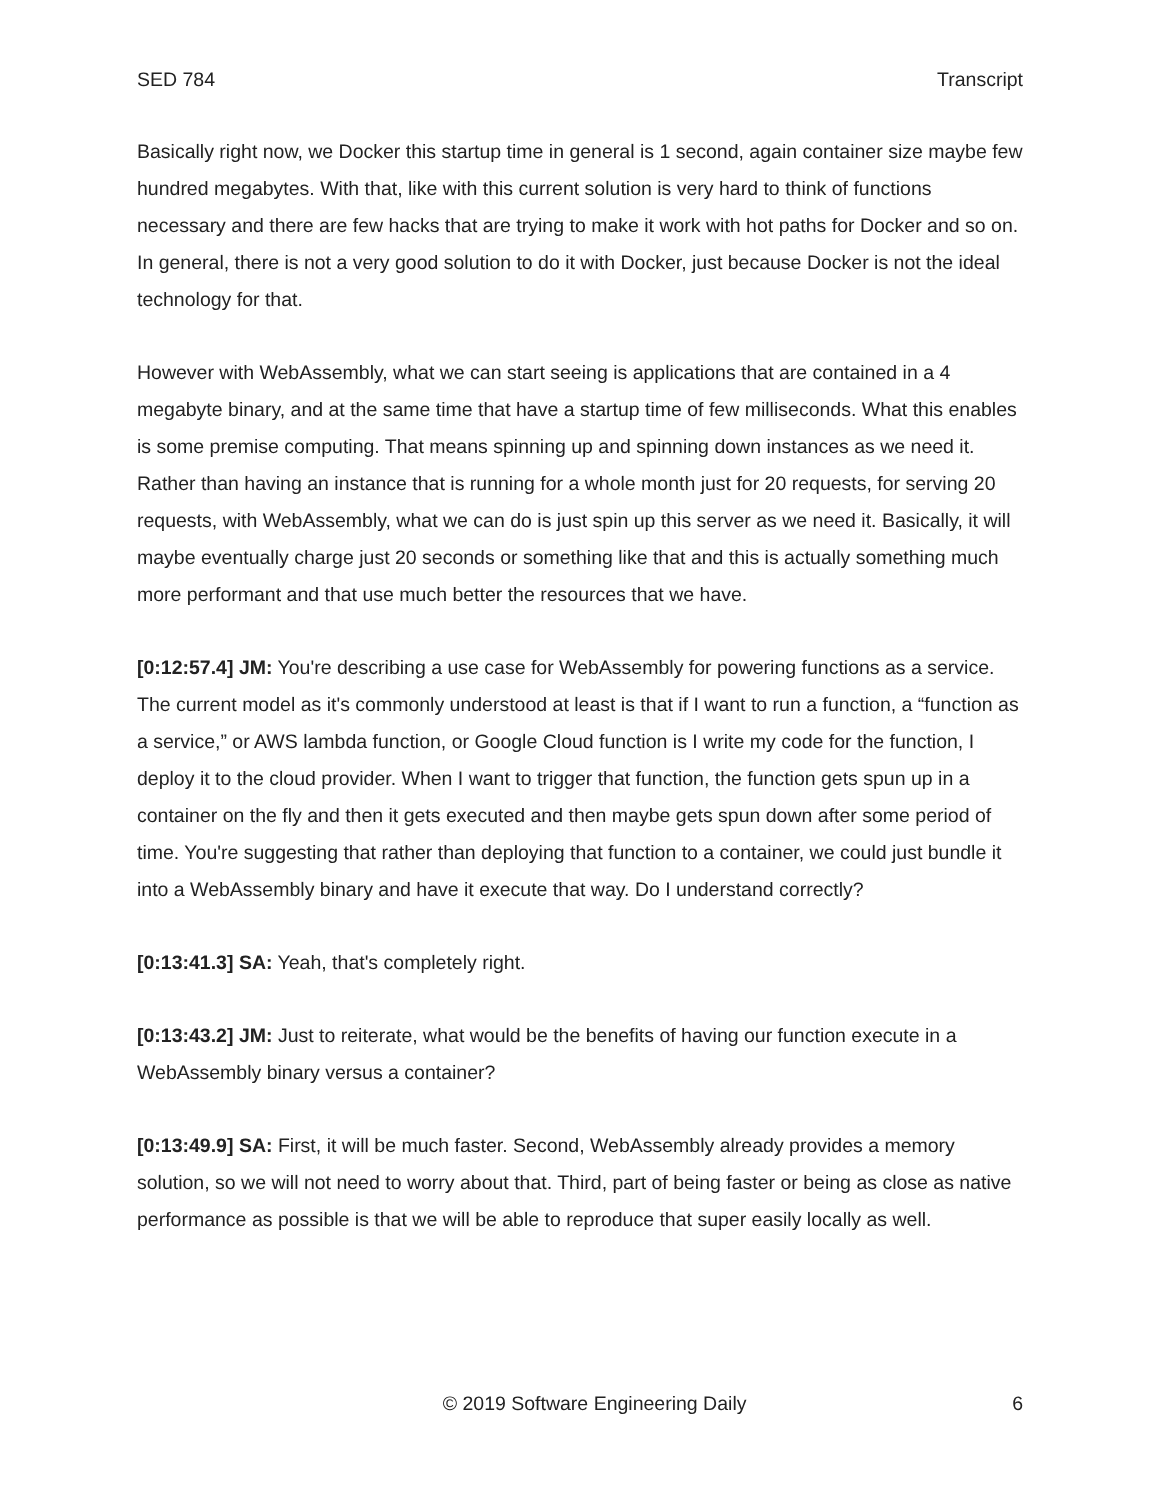SED 784 Transcript
Basically right now, we Docker this startup time in general is 1 second, again container size maybe few hundred megabytes. With that, like with this current solution is very hard to think of functions necessary and there are few hacks that are trying to make it work with hot paths for Docker and so on. In general, there is not a very good solution to do it with Docker, just because Docker is not the ideal technology for that.
However with WebAssembly, what we can start seeing is applications that are contained in a 4 megabyte binary, and at the same time that have a startup time of few milliseconds. What this enables is some premise computing. That means spinning up and spinning down instances as we need it. Rather than having an instance that is running for a whole month just for 20 requests, for serving 20 requests, with WebAssembly, what we can do is just spin up this server as we need it. Basically, it will maybe eventually charge just 20 seconds or something like that and this is actually something much more performant and that use much better the resources that we have.
[0:12:57.4] JM: You're describing a use case for WebAssembly for powering functions as a service. The current model as it's commonly understood at least is that if I want to run a function, a “function as a service,” or AWS lambda function, or Google Cloud function is I write my code for the function, I deploy it to the cloud provider. When I want to trigger that function, the function gets spun up in a container on the fly and then it gets executed and then maybe gets spun down after some period of time. You're suggesting that rather than deploying that function to a container, we could just bundle it into a WebAssembly binary and have it execute that way. Do I understand correctly?
[0:13:41.3] SA: Yeah, that's completely right.
[0:13:43.2] JM: Just to reiterate, what would be the benefits of having our function execute in a WebAssembly binary versus a container?
[0:13:49.9] SA: First, it will be much faster. Second, WebAssembly already provides a memory solution, so we will not need to worry about that. Third, part of being faster or being as close as native performance as possible is that we will be able to reproduce that super easily locally as well.
© 2019 Software Engineering Daily 6